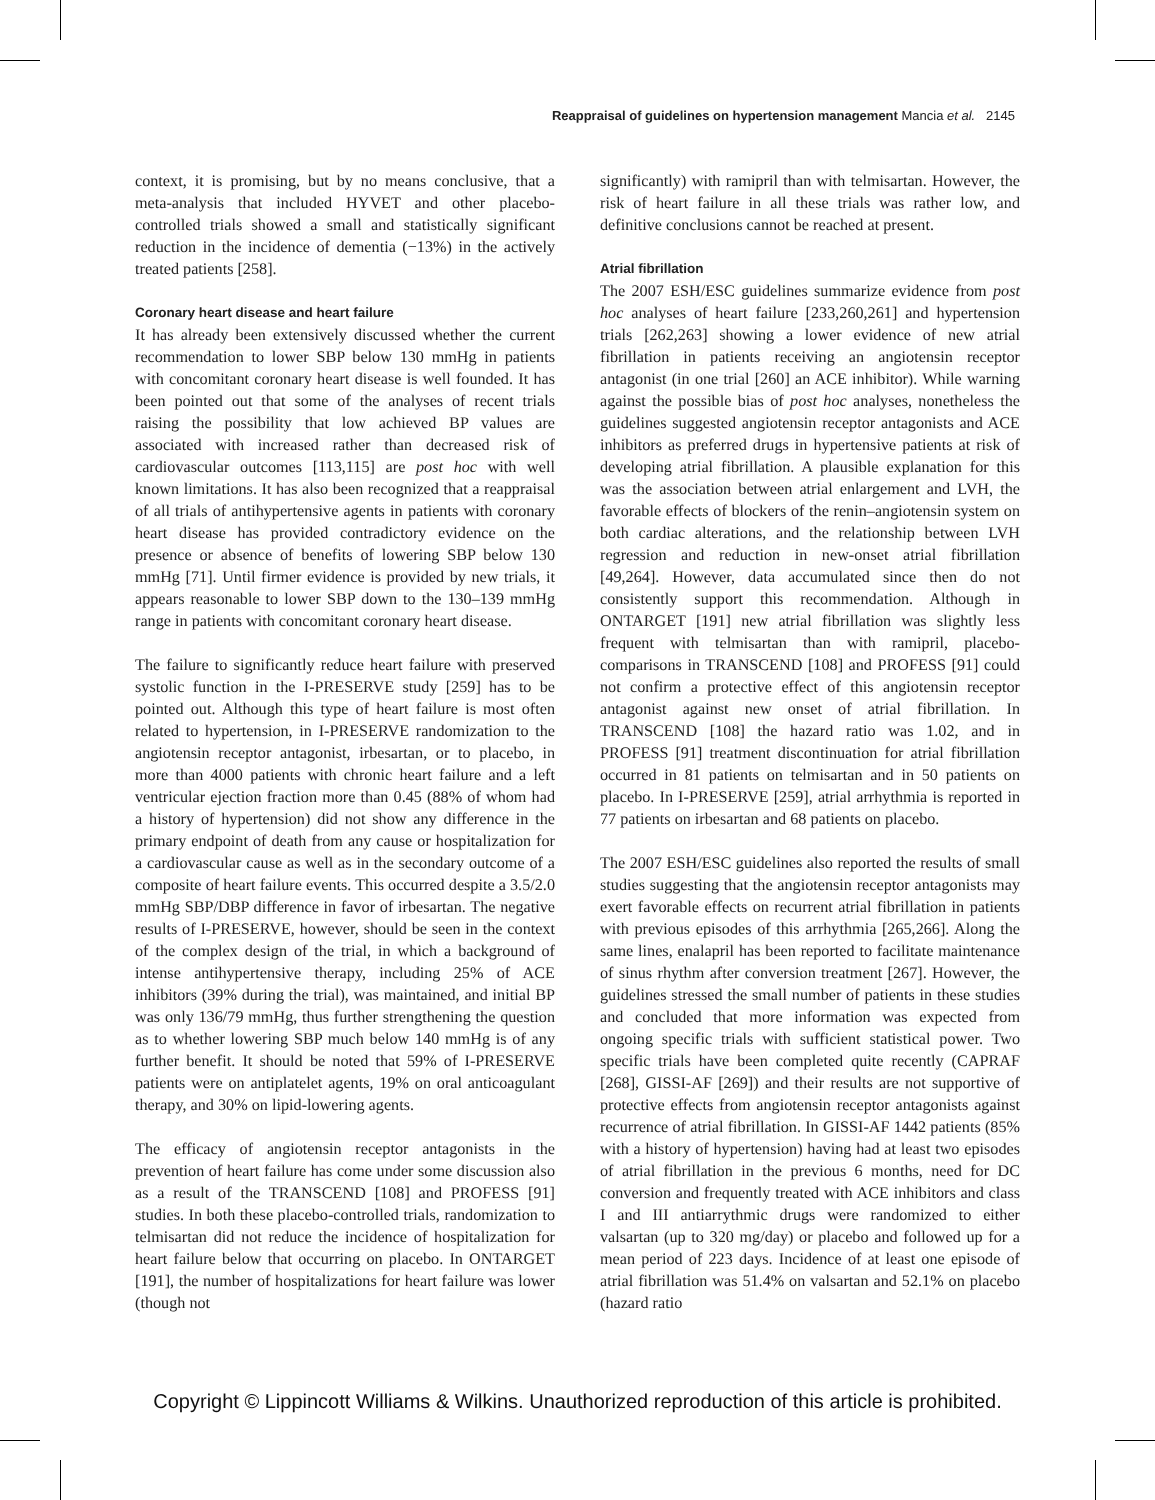Reappraisal of guidelines on hypertension management Mancia et al. 2145
context, it is promising, but by no means conclusive, that a meta-analysis that included HYVET and other placebo-controlled trials showed a small and statistically significant reduction in the incidence of dementia (−13%) in the actively treated patients [258].
Coronary heart disease and heart failure
It has already been extensively discussed whether the current recommendation to lower SBP below 130 mmHg in patients with concomitant coronary heart disease is well founded. It has been pointed out that some of the analyses of recent trials raising the possibility that low achieved BP values are associated with increased rather than decreased risk of cardiovascular outcomes [113,115] are post hoc with well known limitations. It has also been recognized that a reappraisal of all trials of antihypertensive agents in patients with coronary heart disease has provided contradictory evidence on the presence or absence of benefits of lowering SBP below 130 mmHg [71]. Until firmer evidence is provided by new trials, it appears reasonable to lower SBP down to the 130–139 mmHg range in patients with concomitant coronary heart disease.
The failure to significantly reduce heart failure with preserved systolic function in the I-PRESERVE study [259] has to be pointed out. Although this type of heart failure is most often related to hypertension, in I-PRESERVE randomization to the angiotensin receptor antagonist, irbesartan, or to placebo, in more than 4000 patients with chronic heart failure and a left ventricular ejection fraction more than 0.45 (88% of whom had a history of hypertension) did not show any difference in the primary endpoint of death from any cause or hospitalization for a cardiovascular cause as well as in the secondary outcome of a composite of heart failure events. This occurred despite a 3.5/2.0 mmHg SBP/DBP difference in favor of irbesartan. The negative results of I-PRESERVE, however, should be seen in the context of the complex design of the trial, in which a background of intense antihypertensive therapy, including 25% of ACE inhibitors (39% during the trial), was maintained, and initial BP was only 136/79 mmHg, thus further strengthening the question as to whether lowering SBP much below 140 mmHg is of any further benefit. It should be noted that 59% of I-PRESERVE patients were on antiplatelet agents, 19% on oral anticoagulant therapy, and 30% on lipid-lowering agents.
The efficacy of angiotensin receptor antagonists in the prevention of heart failure has come under some discussion also as a result of the TRANSCEND [108] and PROFESS [91] studies. In both these placebo-controlled trials, randomization to telmisartan did not reduce the incidence of hospitalization for heart failure below that occurring on placebo. In ONTARGET [191], the number of hospitalizations for heart failure was lower (though not
significantly) with ramipril than with telmisartan. However, the risk of heart failure in all these trials was rather low, and definitive conclusions cannot be reached at present.
Atrial fibrillation
The 2007 ESH/ESC guidelines summarize evidence from post hoc analyses of heart failure [233,260,261] and hypertension trials [262,263] showing a lower evidence of new atrial fibrillation in patients receiving an angiotensin receptor antagonist (in one trial [260] an ACE inhibitor). While warning against the possible bias of post hoc analyses, nonetheless the guidelines suggested angiotensin receptor antagonists and ACE inhibitors as preferred drugs in hypertensive patients at risk of developing atrial fibrillation. A plausible explanation for this was the association between atrial enlargement and LVH, the favorable effects of blockers of the renin–angiotensin system on both cardiac alterations, and the relationship between LVH regression and reduction in new-onset atrial fibrillation [49,264]. However, data accumulated since then do not consistently support this recommendation. Although in ONTARGET [191] new atrial fibrillation was slightly less frequent with telmisartan than with ramipril, placebo-comparisons in TRANSCEND [108] and PROFESS [91] could not confirm a protective effect of this angiotensin receptor antagonist against new onset of atrial fibrillation. In TRANSCEND [108] the hazard ratio was 1.02, and in PROFESS [91] treatment discontinuation for atrial fibrillation occurred in 81 patients on telmisartan and in 50 patients on placebo. In I-PRESERVE [259], atrial arrhythmia is reported in 77 patients on irbesartan and 68 patients on placebo.
The 2007 ESH/ESC guidelines also reported the results of small studies suggesting that the angiotensin receptor antagonists may exert favorable effects on recurrent atrial fibrillation in patients with previous episodes of this arrhythmia [265,266]. Along the same lines, enalapril has been reported to facilitate maintenance of sinus rhythm after conversion treatment [267]. However, the guidelines stressed the small number of patients in these studies and concluded that more information was expected from ongoing specific trials with sufficient statistical power. Two specific trials have been completed quite recently (CAPRAF [268], GISSI-AF [269]) and their results are not supportive of protective effects from angiotensin receptor antagonists against recurrence of atrial fibrillation. In GISSI-AF 1442 patients (85% with a history of hypertension) having had at least two episodes of atrial fibrillation in the previous 6 months, need for DC conversion and frequently treated with ACE inhibitors and class I and III antiarrythmic drugs were randomized to either valsartan (up to 320 mg/day) or placebo and followed up for a mean period of 223 days. Incidence of at least one episode of atrial fibrillation was 51.4% on valsartan and 52.1% on placebo (hazard ratio
Copyright © Lippincott Williams & Wilkins. Unauthorized reproduction of this article is prohibited.